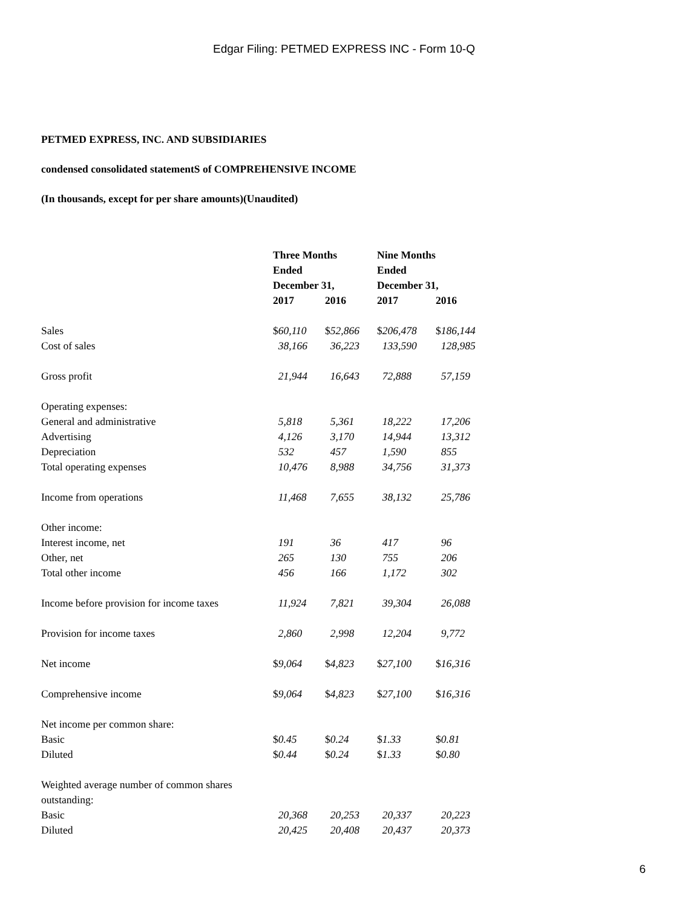Edgar Filing: PETMED EXPRESS INC - Form 10-Q
PETMED EXPRESS, INC. AND SUBSIDIARIES
condensed consolidated statementS of COMPREHENSIVE INCOME
(In thousands, except for per share amounts)(Unaudited)
| | Three Months Ended December 31, | | Nine Months Ended December 31, | |
| --- | --- | --- | --- | --- |
| | 2017 | 2016 | 2017 | 2016 |
| Sales | $ 60,110 | $ 52,866 | $ 206,478 | $ 186,144 |
| Cost of sales | 38,166 | 36,223 | 133,590 | 128,985 |
| Gross profit | 21,944 | 16,643 | 72,888 | 57,159 |
| Operating expenses: | | | | |
| General and administrative | 5,818 | 5,361 | 18,222 | 17,206 |
| Advertising | 4,126 | 3,170 | 14,944 | 13,312 |
| Depreciation | 532 | 457 | 1,590 | 855 |
| Total operating expenses | 10,476 | 8,988 | 34,756 | 31,373 |
| Income from operations | 11,468 | 7,655 | 38,132 | 25,786 |
| Other income: | | | | |
| Interest income, net | 191 | 36 | 417 | 96 |
| Other, net | 265 | 130 | 755 | 206 |
| Total other income | 456 | 166 | 1,172 | 302 |
| Income before provision for income taxes | 11,924 | 7,821 | 39,304 | 26,088 |
| Provision for income taxes | 2,860 | 2,998 | 12,204 | 9,772 |
| Net income | $ 9,064 | $ 4,823 | $ 27,100 | $ 16,316 |
| Comprehensive income | $ 9,064 | $ 4,823 | $ 27,100 | $ 16,316 |
| Net income per common share: | | | | |
| Basic | $ 0.45 | $ 0.24 | $ 1.33 | $ 0.81 |
| Diluted | $ 0.44 | $ 0.24 | $ 1.33 | $ 0.80 |
| Weighted average number of common shares outstanding: | | | | |
| Basic | 20,368 | 20,253 | 20,337 | 20,223 |
| Diluted | 20,425 | 20,408 | 20,437 | 20,373 |
6